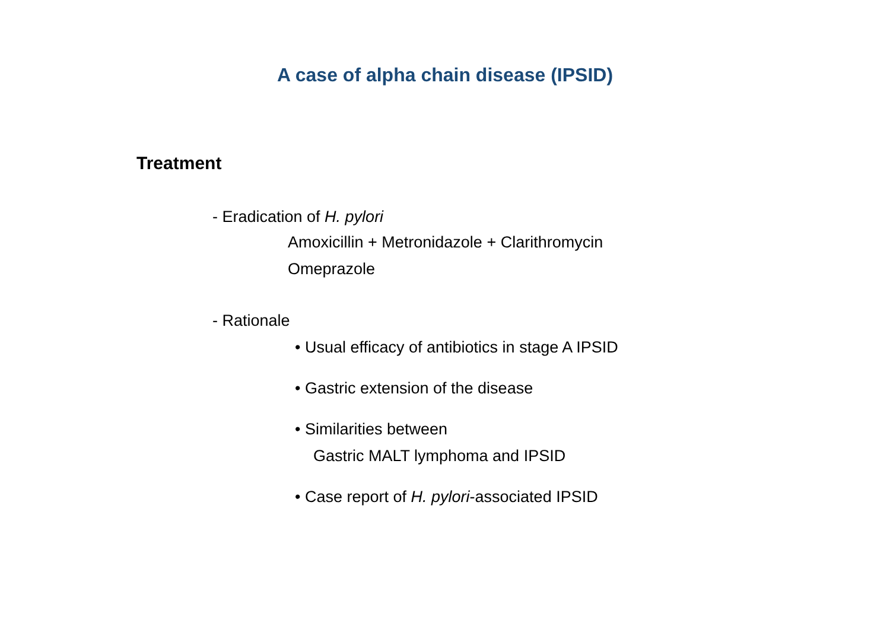A case of alpha chain disease (IPSID)
Treatment
- Eradication of H. pylori
Amoxicillin + Metronidazole + Clarithromycin
Omeprazole
- Rationale
• Usual efficacy of antibiotics in stage A IPSID
• Gastric extension of the disease
• Similarities between
Gastric MALT lymphoma and IPSID
• Case report of H. pylori-associated IPSID